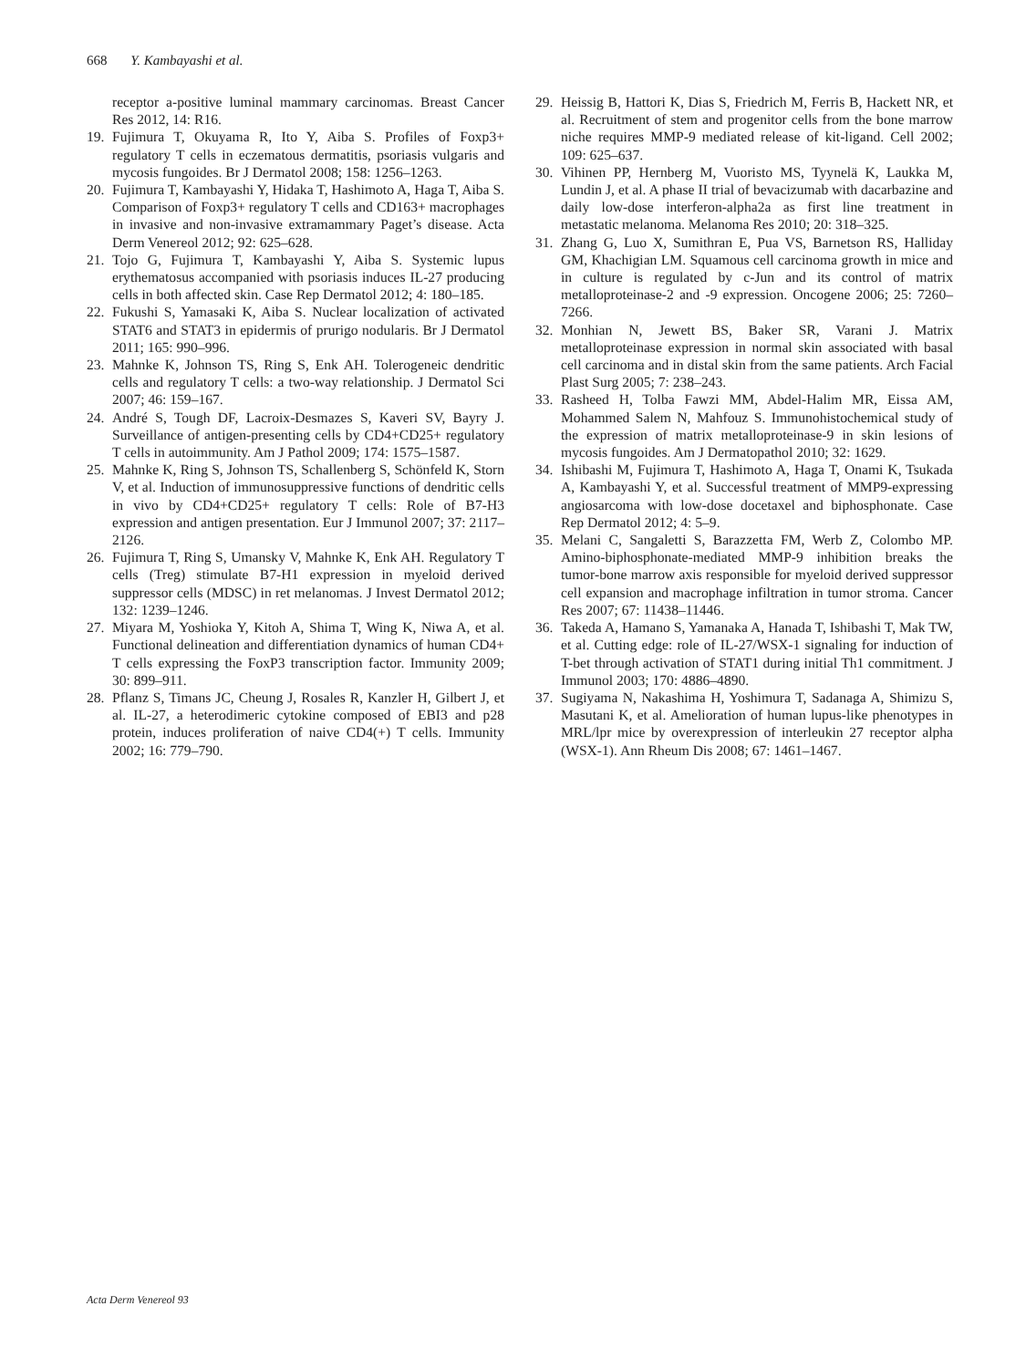668 Y. Kambayashi et al.
receptor a-positive luminal mammary carcinomas. Breast Cancer Res 2012, 14: R16.
19. Fujimura T, Okuyama R, Ito Y, Aiba S. Profiles of Foxp3+ regulatory T cells in eczematous dermatitis, psoriasis vulgaris and mycosis fungoides. Br J Dermatol 2008; 158: 1256–1263.
20. Fujimura T, Kambayashi Y, Hidaka T, Hashimoto A, Haga T, Aiba S. Comparison of Foxp3+ regulatory T cells and CD163+ macrophages in invasive and non-invasive extramammary Paget’s disease. Acta Derm Venereol 2012; 92: 625–628.
21. Tojo G, Fujimura T, Kambayashi Y, Aiba S. Systemic lupus erythematosus accompanied with psoriasis induces IL-27 producing cells in both affected skin. Case Rep Dermatol 2012; 4: 180–185.
22. Fukushi S, Yamasaki K, Aiba S. Nuclear localization of activated STAT6 and STAT3 in epidermis of prurigo nodularis. Br J Dermatol 2011; 165: 990–996.
23. Mahnke K, Johnson TS, Ring S, Enk AH. Tolerogeneic dendritic cells and regulatory T cells: a two-way relationship. J Dermatol Sci 2007; 46: 159–167.
24. André S, Tough DF, Lacroix-Desmazes S, Kaveri SV, Bayry J. Surveillance of antigen-presenting cells by CD4+CD25+ regulatory T cells in autoimmunity. Am J Pathol 2009; 174: 1575–1587.
25. Mahnke K, Ring S, Johnson TS, Schallenberg S, Schönfeld K, Storn V, et al. Induction of immunosuppressive functions of dendritic cells in vivo by CD4+CD25+ regulatory T cells: Role of B7-H3 expression and antigen presentation. Eur J Immunol 2007; 37: 2117–2126.
26. Fujimura T, Ring S, Umansky V, Mahnke K, Enk AH. Regulatory T cells (Treg) stimulate B7-H1 expression in myeloid derived suppressor cells (MDSC) in ret melanomas. J Invest Dermatol 2012; 132: 1239–1246.
27. Miyara M, Yoshioka Y, Kitoh A, Shima T, Wing K, Niwa A, et al. Functional delineation and differentiation dynamics of human CD4+ T cells expressing the FoxP3 transcription factor. Immunity 2009; 30: 899–911.
28. Pflanz S, Timans JC, Cheung J, Rosales R, Kanzler H, Gilbert J, et al. IL-27, a heterodimeric cytokine composed of EBI3 and p28 protein, induces proliferation of naive CD4(+) T cells. Immunity 2002; 16: 779–790.
29. Heissig B, Hattori K, Dias S, Friedrich M, Ferris B, Hackett NR, et al. Recruitment of stem and progenitor cells from the bone marrow niche requires MMP-9 mediated release of kit-ligand. Cell 2002; 109: 625–637.
30. Vihinen PP, Hernberg M, Vuoristo MS, Tyynelä K, Laukka M, Lundin J, et al. A phase II trial of bevacizumab with dacarbazine and daily low-dose interferon-alpha2a as first line treatment in metastatic melanoma. Melanoma Res 2010; 20: 318–325.
31. Zhang G, Luo X, Sumithran E, Pua VS, Barnetson RS, Halliday GM, Khachigian LM. Squamous cell carcinoma growth in mice and in culture is regulated by c-Jun and its control of matrix metalloproteinase-2 and -9 expression. Oncogene 2006; 25: 7260–7266.
32. Monhian N, Jewett BS, Baker SR, Varani J. Matrix metalloproteinase expression in normal skin associated with basal cell carcinoma and in distal skin from the same patients. Arch Facial Plast Surg 2005; 7: 238–243.
33. Rasheed H, Tolba Fawzi MM, Abdel-Halim MR, Eissa AM, Mohammed Salem N, Mahfouz S. Immunohistochemical study of the expression of matrix metalloproteinase-9 in skin lesions of mycosis fungoides. Am J Dermatopathol 2010; 32: 1629.
34. Ishibashi M, Fujimura T, Hashimoto A, Haga T, Onami K, Tsukada A, Kambayashi Y, et al. Successful treatment of MMP9-expressing angiosarcoma with low-dose docetaxel and biphosphonate. Case Rep Dermatol 2012; 4: 5–9.
35. Melani C, Sangaletti S, Barazzetta FM, Werb Z, Colombo MP. Amino-biphosphonate-mediated MMP-9 inhibition breaks the tumor-bone marrow axis responsible for myeloid derived suppressor cell expansion and macrophage infiltration in tumor stroma. Cancer Res 2007; 67: 11438–11446.
36. Takeda A, Hamano S, Yamanaka A, Hanada T, Ishibashi T, Mak TW, et al. Cutting edge: role of IL-27/WSX-1 signaling for induction of T-bet through activation of STAT1 during initial Th1 commitment. J Immunol 2003; 170: 4886–4890.
37. Sugiyama N, Nakashima H, Yoshimura T, Sadanaga A, Shimizu S, Masutani K, et al. Amelioration of human lupus-like phenotypes in MRL/lpr mice by overexpression of interleukin 27 receptor alpha (WSX-1). Ann Rheum Dis 2008; 67: 1461–1467.
Acta Derm Venereol 93